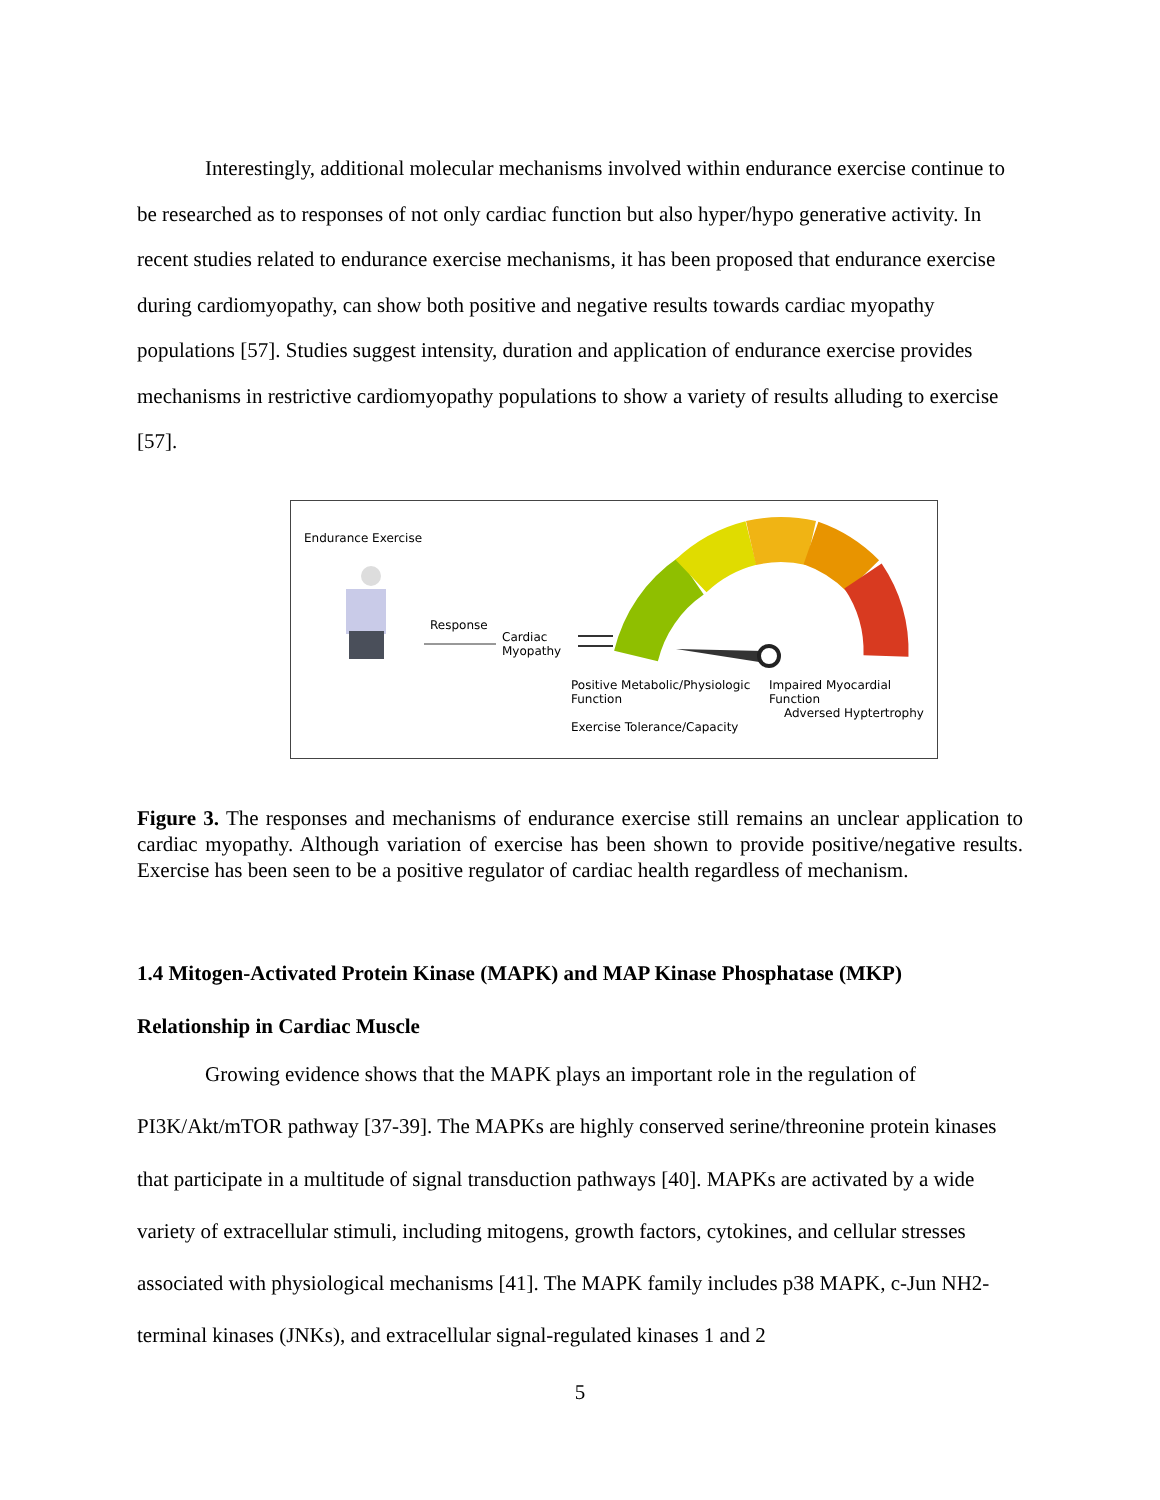Interestingly, additional molecular mechanisms involved within endurance exercise continue to be researched as to responses of not only cardiac function but also hyper/hypo generative activity. In recent studies related to endurance exercise mechanisms, it has been proposed that endurance exercise during cardiomyopathy, can show both positive and negative results towards cardiac myopathy populations [57]. Studies suggest intensity, duration and application of endurance exercise provides mechanisms in restrictive cardiomyopathy populations to show a variety of results alluding to exercise [57].
Endurance Exercise
Response
Cardiac
Myopathy
Positive Metabolic/Physiologic
Function
Impaired Myocardial Function
Adversed Hyptertrophy
Exercise Tolerance/Capacity
Figure 3. The responses and mechanisms of endurance exercise still remains an unclear application to cardiac myopathy. Although variation of exercise has been shown to provide positive/negative results. Exercise has been seen to be a positive regulator of cardiac health regardless of mechanism.
1.4 Mitogen-Activated Protein Kinase (MAPK) and MAP Kinase Phosphatase (MKP)
Relationship in Cardiac Muscle
Growing evidence shows that the MAPK plays an important role in the regulation of PI3K/Akt/mTOR pathway [37-39]. The MAPKs are highly conserved serine/threonine protein kinases that participate in a multitude of signal transduction pathways [40]. MAPKs are activated by a wide variety of extracellular stimuli, including mitogens, growth factors, cytokines, and cellular stresses associated with physiological mechanisms [41]. The MAPK family includes p38 MAPK, c-Jun NH2-terminal kinases (JNKs), and extracellular signal-regulated kinases 1 and 2
5